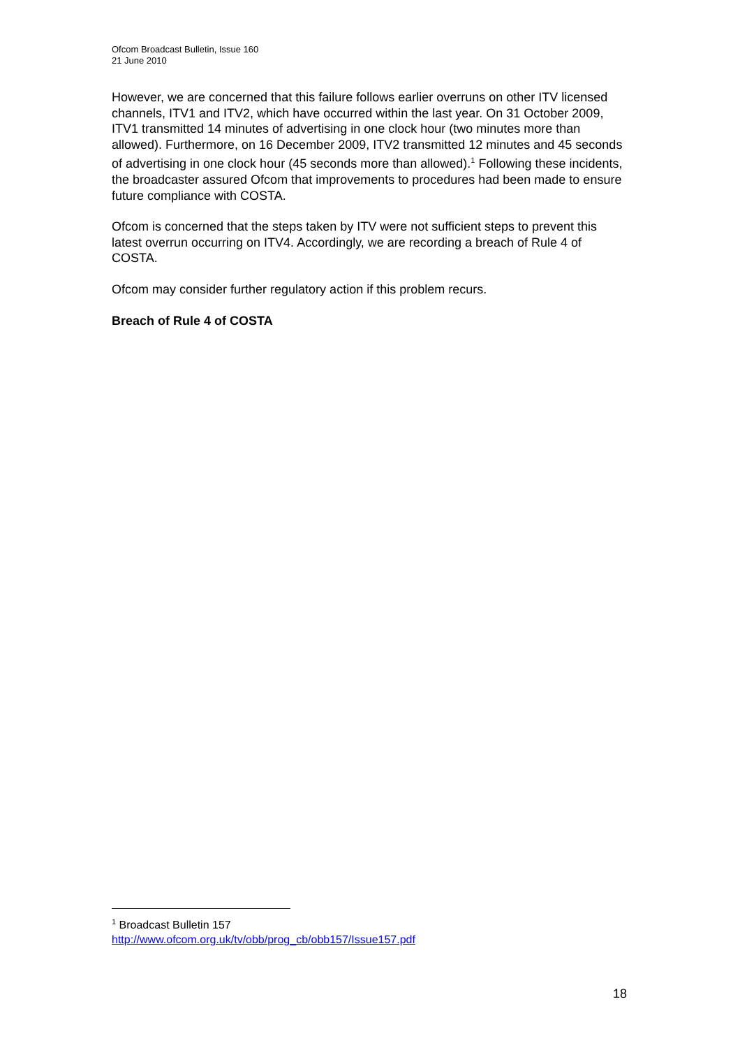Ofcom Broadcast Bulletin, Issue 160
21 June 2010
However, we are concerned that this failure follows earlier overruns on other ITV licensed channels, ITV1 and ITV2, which have occurred within the last year. On 31 October 2009, ITV1 transmitted 14 minutes of advertising in one clock hour (two minutes more than allowed). Furthermore, on 16 December 2009, ITV2 transmitted 12 minutes and 45 seconds of advertising in one clock hour (45 seconds more than allowed).<sup>1</sup> Following these incidents, the broadcaster assured Ofcom that improvements to procedures had been made to ensure future compliance with COSTA.
Ofcom is concerned that the steps taken by ITV were not sufficient steps to prevent this latest overrun occurring on ITV4. Accordingly, we are recording a breach of Rule 4 of COSTA.
Ofcom may consider further regulatory action if this problem recurs.
Breach of Rule 4 of COSTA
<sup>1</sup> Broadcast Bulletin 157
http://www.ofcom.org.uk/tv/obb/prog_cb/obb157/Issue157.pdf
18